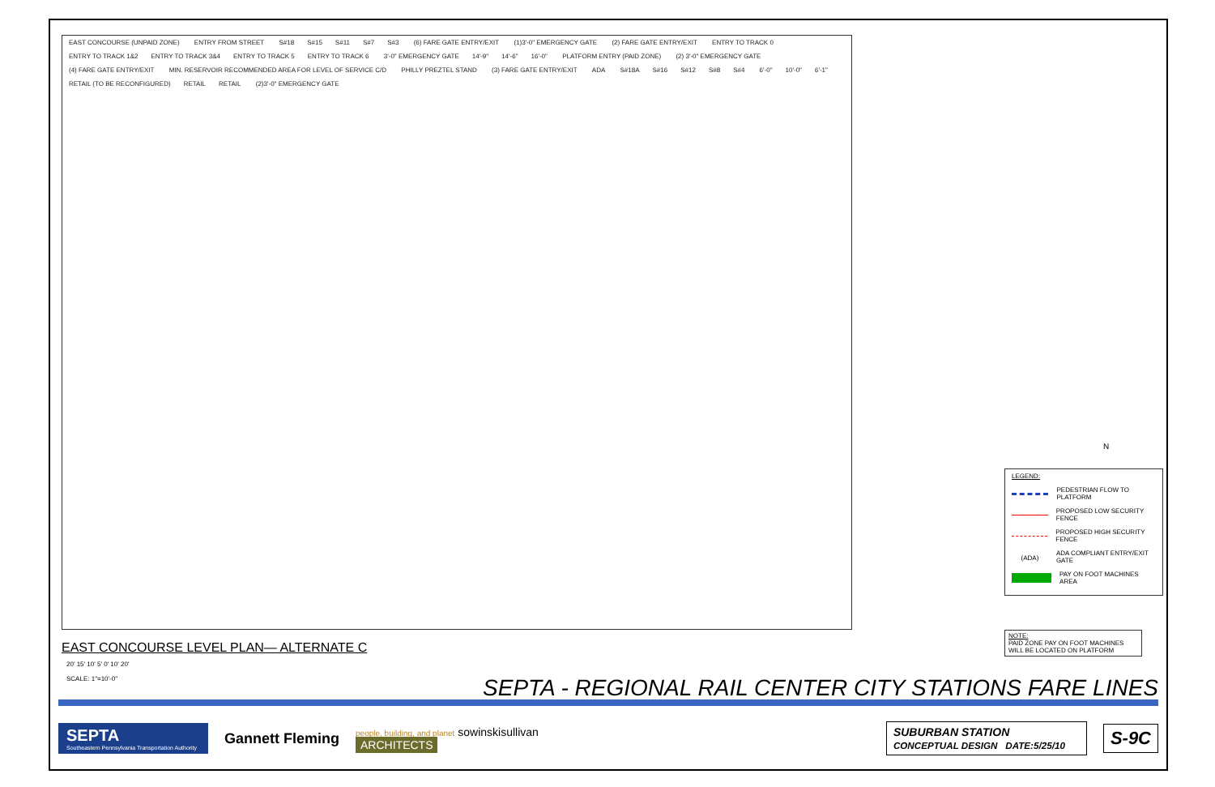EAST CONCOURSE (UNPAID ZONE) ENTRY FROM STREET S#18 S#15 S#11 S#7 S#3 (6) FARE GATE ENTRY/EXIT (1)3'-0" EMERGENCY GATE (2) FARE GATE ENTRY/EXIT ENTRY TO TRACK 0 ENTRY TO TRACK 1&2 ENTRY TO TRACK 3&4 ENTRY TO TRACK 5 ENTRY TO TRACK 6 3'-0" EMERGENCY GATE 14'-9" 14'-6" 16'-0" PLATFORM ENTRY (PAID ZONE) (2) 3'-0" EMERGENCY GATE (4) FARE GATE ENTRY/EXIT MIN. RESERVOIR RECOMMENDED AREA FOR LEVEL OF SERVICE C/D PHILLY PREZTEL STAND (3) FARE GATE ENTRY/EXIT ADA S#18A S#16 S#12 S#8 S#4 6'-0" 10'-0" 6'-1" RETAIL (TO BE RECONFIGURED) RETAIL RETAIL (2)3'-0" EMERGENCY GATE
LEGEND:
PEDESTRIAN FLOW TO PLATFORM
PROPOSED LOW SECURITY FENCE
PROPOSED HIGH SECURITY FENCE
(ADA) ADA COMPLIANT ENTRY/EXIT GATE
PAY ON FOOT MACHINES AREA
NOTE:
PAID ZONE PAY ON FOOT MACHINES WILL BE LOCATED ON PLATFORM
N
EAST CONCOURSE LEVEL PLAN— ALTERNATE C
20' 15' 10' 5' 0' 10' 20'
SCALE: 1"=10'-0"
SEPTA - REGIONAL RAIL CENTER CITY STATIONS FARE LINES
SEPTA
Southeastern Pennsylvania Transportation Authority
Gannett Fleming
people, building, and planet sowinskisullivan
ARCHITECTS
SUBURBAN STATION
CONCEPTUAL DESIGN DATE:5/25/10
S-9C